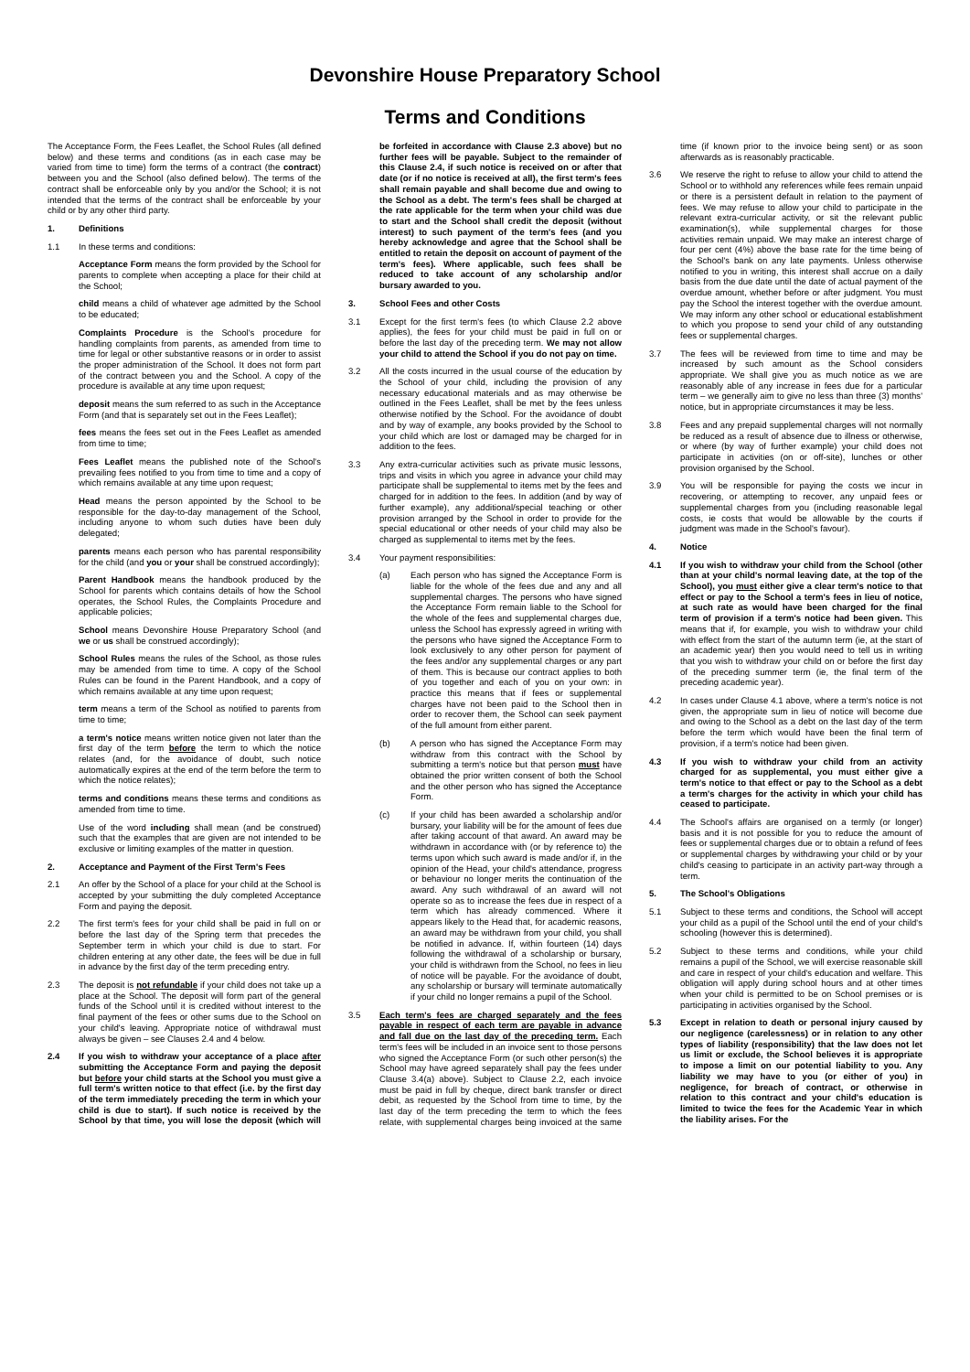Devonshire House Preparatory School
Terms and Conditions
The Acceptance Form, the Fees Leaflet, the School Rules (all defined below) and these terms and conditions (as in each case may be varied from time to time) form the terms of a contract (the contract) between you and the School (also defined below). The terms of the contract shall be enforceable only by you and/or the School; it is not intended that the terms of the contract shall be enforceable by your child or by any other third party.
1. Definitions
1.1 In these terms and conditions:
Acceptance Form means the form provided by the School for parents to complete when accepting a place for their child at the School;
child means a child of whatever age admitted by the School to be educated;
Complaints Procedure is the School's procedure for handling complaints from parents, as amended from time to time for legal or other substantive reasons or in order to assist the proper administration of the School. It does not form part of the contract between you and the School. A copy of the procedure is available at any time upon request;
deposit means the sum referred to as such in the Acceptance Form (and that is separately set out in the Fees Leaflet);
fees means the fees set out in the Fees Leaflet as amended from time to time;
Fees Leaflet means the published note of the School's prevailing fees notified to you from time to time and a copy of which remains available at any time upon request;
Head means the person appointed by the School to be responsible for the day-to-day management of the School, including anyone to whom such duties have been duly delegated;
parents means each person who has parental responsibility for the child (and you or your shall be construed accordingly);
Parent Handbook means the handbook produced by the School for parents which contains details of how the School operates, the School Rules, the Complaints Procedure and applicable policies;
School means Devonshire House Preparatory School (and we or us shall be construed accordingly);
School Rules means the rules of the School, as those rules may be amended from time to time. A copy of the School Rules can be found in the Parent Handbook, and a copy of which remains available at any time upon request;
term means a term of the School as notified to parents from time to time;
a term's notice means written notice given not later than the first day of the term before the term to which the notice relates (and, for the avoidance of doubt, such notice automatically expires at the end of the term before the term to which the notice relates);
terms and conditions means these terms and conditions as amended from time to time.
Use of the word including shall mean (and be construed) such that the examples that are given are not intended to be exclusive or limiting examples of the matter in question.
2. Acceptance and Payment of the First Term's Fees
2.1 An offer by the School of a place for your child at the School is accepted by your submitting the duly completed Acceptance Form and paying the deposit.
2.2 The first term's fees for your child shall be paid in full on or before the last day of the Spring term that precedes the September term in which your child is due to start. For children entering at any other date, the fees will be due in full in advance by the first day of the term preceding entry.
2.3 The deposit is not refundable if your child does not take up a place at the School. The deposit will form part of the general funds of the School until it is credited without interest to the final payment of the fees or other sums due to the School on your child's leaving. Appropriate notice of withdrawal must always be given – see Clauses 2.4 and 4 below.
2.4 If you wish to withdraw your acceptance of a place after submitting the Acceptance Form and paying the deposit but before your child starts at the School you must give a full term's written notice to that effect (i.e. by the first day of the term immediately preceding the term in which your child is due to start). If such notice is received by the School by that time, you will lose the deposit (which will be forfeited in accordance with Clause 2.3 above) but no further fees will be payable. Subject to the remainder of this Clause 2.4, if such notice is received on or after that date (or if no notice is received at all), the first term's fees shall remain payable and shall become due and owing to the School as a debt. The term's fees shall be charged at the rate applicable for the term when your child was due to start and the School shall credit the deposit (without interest) to such payment of the term's fees (and you hereby acknowledge and agree that the School shall be entitled to retain the deposit on account of payment of the term's fees). Where applicable, such fees shall be reduced to take account of any scholarship and/or bursary awarded to you.
3. School Fees and other Costs
3.1 Except for the first term's fees (to which Clause 2.2 above applies), the fees for your child must be paid in full on or before the last day of the preceding term. We may not allow your child to attend the School if you do not pay on time.
3.2 All the costs incurred in the usual course of the education by the School of your child, including the provision of any necessary educational materials and as may otherwise be outlined in the Fees Leaflet, shall be met by the fees unless otherwise notified by the School. For the avoidance of doubt and by way of example, any books provided by the School to your child which are lost or damaged may be charged for in addition to the fees.
3.3 Any extra-curricular activities such as private music lessons, trips and visits in which you agree in advance your child may participate shall be supplemental to items met by the fees and charged for in addition to the fees. In addition (and by way of further example), any additional/special teaching or other provision arranged by the School in order to provide for the special educational or other needs of your child may also be charged as supplemental to items met by the fees.
3.4 Your payment responsibilities:
(a) Each person who has signed the Acceptance Form is liable for the whole of the fees due and any and all supplemental charges. The persons who have signed the Acceptance Form remain liable to the School for the whole of the fees and supplemental charges due, unless the School has expressly agreed in writing with the persons who have signed the Acceptance Form to look exclusively to any other person for payment of the fees and/or any supplemental charges or any part of them. This is because our contract applies to both of you together and each of you on your own: in practice this means that if fees or supplemental charges have not been paid to the School then in order to recover them, the School can seek payment of the full amount from either parent.
(b) A person who has signed the Acceptance Form may withdraw from this contract with the School by submitting a term's notice but that person must have obtained the prior written consent of both the School and the other person who has signed the Acceptance Form.
(c) If your child has been awarded a scholarship and/or bursary, your liability will be for the amount of fees due after taking account of that award. An award may be withdrawn in accordance with (or by reference to) the terms upon which such award is made and/or if, in the opinion of the Head, your child's attendance, progress or behaviour no longer merits the continuation of the award. Any such withdrawal of an award will not operate so as to increase the fees due in respect of a term which has already commenced. Where it appears likely to the Head that, for academic reasons, an award may be withdrawn from your child, you shall be notified in advance. If, within fourteen (14) days following the withdrawal of a scholarship or bursary, your child is withdrawn from the School, no fees in lieu of notice will be payable. For the avoidance of doubt, any scholarship or bursary will terminate automatically if your child no longer remains a pupil of the School.
3.5 Each term's fees are charged separately and the fees payable in respect of each term are payable in advance and fall due on the last day of the preceding term. Each term's fees will be included in an invoice sent to those persons who signed the Acceptance Form (or such other person(s) the School may have agreed separately shall pay the fees under Clause 3.4(a) above). Subject to Clause 2.2, each invoice must be paid in full by cheque, direct bank transfer or direct debit, as requested by the School from time to time, by the last day of the term preceding the term to which the fees relate, with supplemental charges being invoiced at the same time (if known prior to the invoice being sent) or as soon afterwards as is reasonably practicable.
3.6 We reserve the right to refuse to allow your child to attend the School or to withhold any references while fees remain unpaid or there is a persistent default in relation to the payment of fees. We may refuse to allow your child to participate in the relevant extra-curricular activity, or sit the relevant public examination(s), while supplemental charges for those activities remain unpaid. We may make an interest charge of four per cent (4%) above the base rate for the time being of the School's bank on any late payments. Unless otherwise notified to you in writing, this interest shall accrue on a daily basis from the due date until the date of actual payment of the overdue amount, whether before or after judgment. You must pay the School the interest together with the overdue amount. We may inform any other school or educational establishment to which you propose to send your child of any outstanding fees or supplemental charges.
3.7 The fees will be reviewed from time to time and may be increased by such amount as the School considers appropriate. We shall give you as much notice as we are reasonably able of any increase in fees due for a particular term – we generally aim to give no less than three (3) months' notice, but in appropriate circumstances it may be less.
3.8 Fees and any prepaid supplemental charges will not normally be reduced as a result of absence due to illness or otherwise, or where (by way of further example) your child does not participate in activities (on or off-site), lunches or other provision organised by the School.
3.9 You will be responsible for paying the costs we incur in recovering, or attempting to recover, any unpaid fees or supplemental charges from you (including reasonable legal costs, ie costs that would be allowable by the courts if judgment was made in the School's favour).
4. Notice
4.1 If you wish to withdraw your child from the School (other than at your child's normal leaving date, at the top of the School), you must either give a clear term's notice to that effect or pay to the School a term's fees in lieu of notice, at such rate as would have been charged for the final term of provision if a term's notice had been given. This means that if, for example, you wish to withdraw your child with effect from the start of the autumn term (ie, at the start of an academic year) then you would need to tell us in writing that you wish to withdraw your child on or before the first day of the preceding summer term (ie, the final term of the preceding academic year).
4.2 In cases under Clause 4.1 above, where a term's notice is not given, the appropriate sum in lieu of notice will become due and owing to the School as a debt on the last day of the term before the term which would have been the final term of provision, if a term's notice had been given.
4.3 If you wish to withdraw your child from an activity charged for as supplemental, you must either give a term's notice to that effect or pay to the School as a debt a term's charges for the activity in which your child has ceased to participate.
4.4 The School's affairs are organised on a termly (or longer) basis and it is not possible for you to reduce the amount of fees or supplemental charges due or to obtain a refund of fees or supplemental charges by withdrawing your child or by your child's ceasing to participate in an activity part-way through a term.
5. The School's Obligations
5.1 Subject to these terms and conditions, the School will accept your child as a pupil of the School until the end of your child's schooling (however this is determined).
5.2 Subject to these terms and conditions, while your child remains a pupil of the School, we will exercise reasonable skill and care in respect of your child's education and welfare. This obligation will apply during school hours and at other times when your child is permitted to be on School premises or is participating in activities organised by the School.
5.3 Except in relation to death or personal injury caused by our negligence (carelessness) or in relation to any other types of liability (responsibility) that the law does not let us limit or exclude, the School believes it is appropriate to impose a limit on our potential liability to you. Any liability we may have to you (or either of you) in negligence, for breach of contract, or otherwise in relation to this contract and your child's education is limited to twice the fees for the Academic Year in which the liability arises. For the